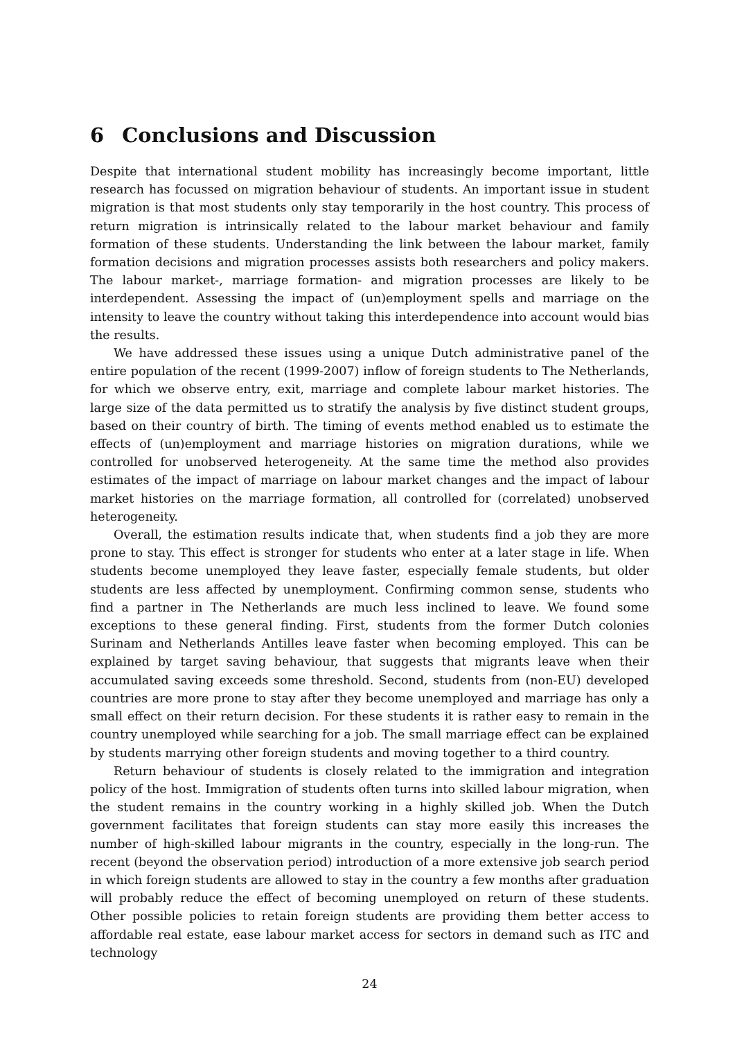6 Conclusions and Discussion
Despite that international student mobility has increasingly become important, little research has focussed on migration behaviour of students. An important issue in student migration is that most students only stay temporarily in the host country. This process of return migration is intrinsically related to the labour market behaviour and family formation of these students. Understanding the link between the labour market, family formation decisions and migration processes assists both researchers and policy makers. The labour market-, marriage formation- and migration processes are likely to be interdependent. Assessing the impact of (un)employment spells and marriage on the intensity to leave the country without taking this interdependence into account would bias the results.
We have addressed these issues using a unique Dutch administrative panel of the entire population of the recent (1999-2007) inflow of foreign students to The Netherlands, for which we observe entry, exit, marriage and complete labour market histories. The large size of the data permitted us to stratify the analysis by five distinct student groups, based on their country of birth. The timing of events method enabled us to estimate the effects of (un)employment and marriage histories on migration durations, while we controlled for unobserved heterogeneity. At the same time the method also provides estimates of the impact of marriage on labour market changes and the impact of labour market histories on the marriage formation, all controlled for (correlated) unobserved heterogeneity.
Overall, the estimation results indicate that, when students find a job they are more prone to stay. This effect is stronger for students who enter at a later stage in life. When students become unemployed they leave faster, especially female students, but older students are less affected by unemployment. Confirming common sense, students who find a partner in The Netherlands are much less inclined to leave. We found some exceptions to these general finding. First, students from the former Dutch colonies Surinam and Netherlands Antilles leave faster when becoming employed. This can be explained by target saving behaviour, that suggests that migrants leave when their accumulated saving exceeds some threshold. Second, students from (non-EU) developed countries are more prone to stay after they become unemployed and marriage has only a small effect on their return decision. For these students it is rather easy to remain in the country unemployed while searching for a job. The small marriage effect can be explained by students marrying other foreign students and moving together to a third country.
Return behaviour of students is closely related to the immigration and integration policy of the host. Immigration of students often turns into skilled labour migration, when the student remains in the country working in a highly skilled job. When the Dutch government facilitates that foreign students can stay more easily this increases the number of high-skilled labour migrants in the country, especially in the long-run. The recent (beyond the observation period) introduction of a more extensive job search period in which foreign students are allowed to stay in the country a few months after graduation will probably reduce the effect of becoming unemployed on return of these students. Other possible policies to retain foreign students are providing them better access to affordable real estate, ease labour market access for sectors in demand such as ITC and technology
24